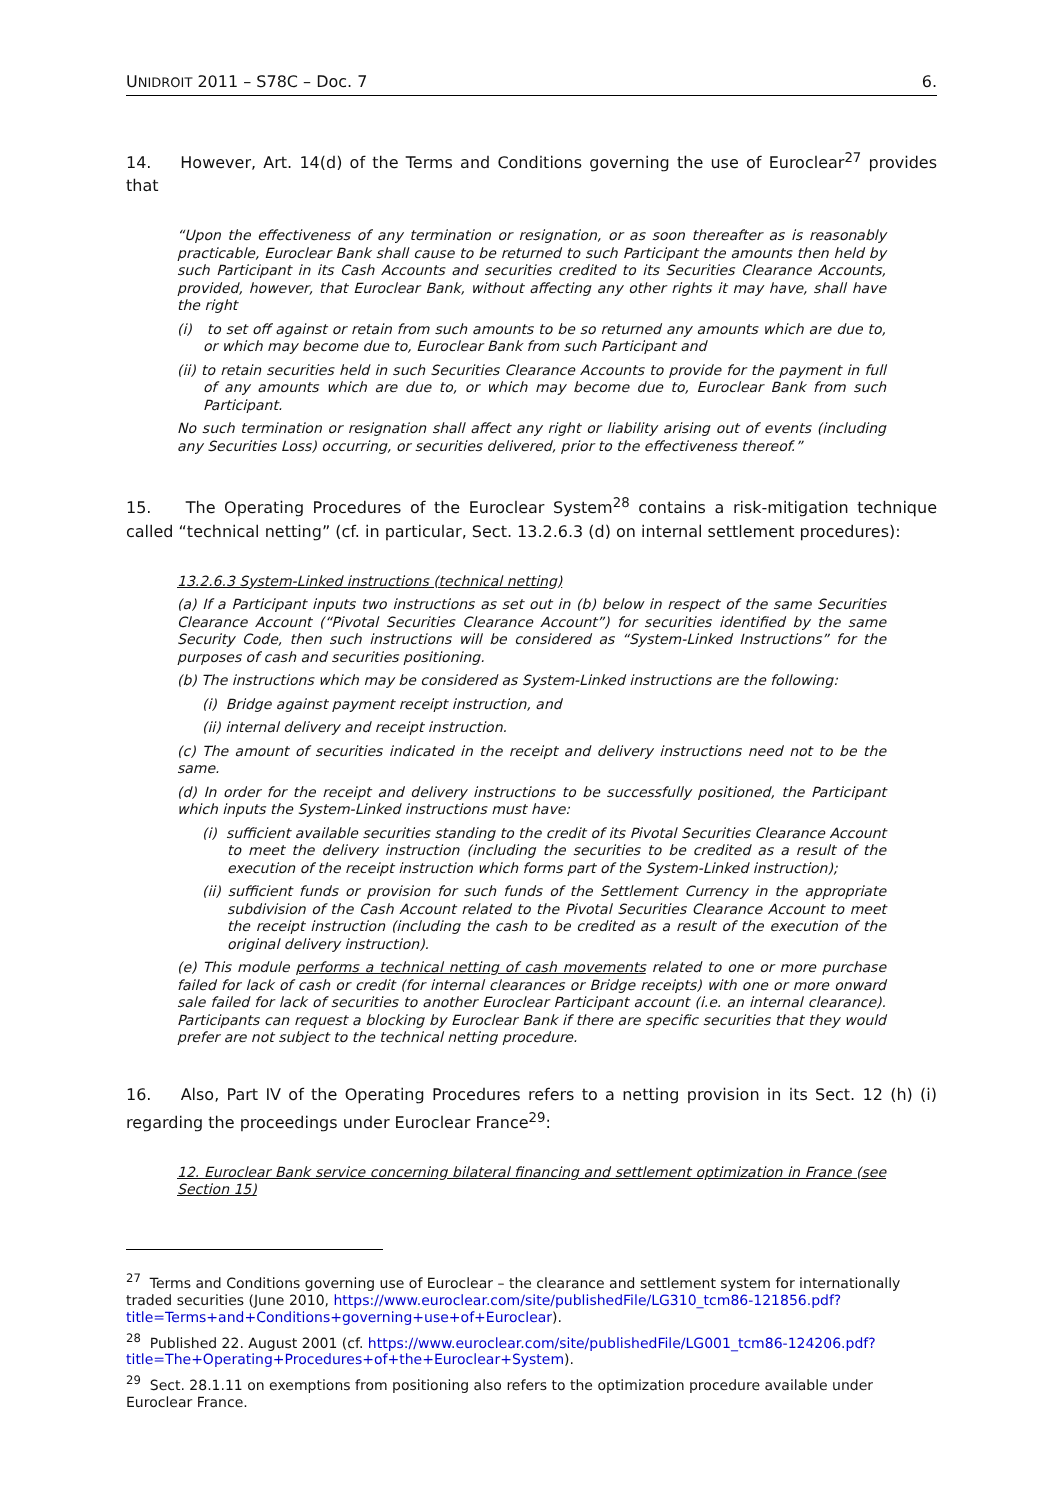UNIDROIT 2011 – S78C – Doc. 7 6.
14. However, Art. 14(d) of the Terms and Conditions governing the use of Euroclear<sup>27</sup> provides that
“Upon the effectiveness of any termination or resignation, or as soon thereafter as is reasonably practicable, Euroclear Bank shall cause to be returned to such Participant the amounts then held by such Participant in its Cash Accounts and securities credited to its Securities Clearance Accounts, provided, however, that Euroclear Bank, without affecting any other rights it may have, shall have the right
(i) to set off against or retain from such amounts to be so returned any amounts which are due to, or which may become due to, Euroclear Bank from such Participant and
(ii) to retain securities held in such Securities Clearance Accounts to provide for the payment in full of any amounts which are due to, or which may become due to, Euroclear Bank from such Participant.
No such termination or resignation shall affect any right or liability arising out of events (including any Securities Loss) occurring, or securities delivered, prior to the effectiveness thereof.”
15. The Operating Procedures of the Euroclear System<sup>28</sup> contains a risk-mitigation technique called “technical netting” (cf. in particular, Sect. 13.2.6.3 (d) on internal settlement procedures):
13.2.6.3 System-Linked instructions (technical netting)
(a) If a Participant inputs two instructions as set out in (b) below in respect of the same Securities Clearance Account (“Pivotal Securities Clearance Account”) for securities identified by the same Security Code, then such instructions will be considered as “System-Linked Instructions” for the purposes of cash and securities positioning.
(b) The instructions which may be considered as System-Linked instructions are the following:
(i) Bridge against payment receipt instruction, and
(ii) internal delivery and receipt instruction.
(c) The amount of securities indicated in the receipt and delivery instructions need not to be the same.
(d) In order for the receipt and delivery instructions to be successfully positioned, the Participant which inputs the System-Linked instructions must have:
(i) sufficient available securities standing to the credit of its Pivotal Securities Clearance Account to meet the delivery instruction (including the securities to be credited as a result of the execution of the receipt instruction which forms part of the System-Linked instruction);
(ii) sufficient funds or provision for such funds of the Settlement Currency in the appropriate subdivision of the Cash Account related to the Pivotal Securities Clearance Account to meet the receipt instruction (including the cash to be credited as a result of the execution of the original delivery instruction).
(e) This module performs a technical netting of cash movements related to one or more purchase failed for lack of cash or credit (for internal clearances or Bridge receipts) with one or more onward sale failed for lack of securities to another Euroclear Participant account (i.e. an internal clearance). Participants can request a blocking by Euroclear Bank if there are specific securities that they would prefer are not subject to the technical netting procedure.
16. Also, Part IV of the Operating Procedures refers to a netting provision in its Sect. 12 (h) (i) regarding the proceedings under Euroclear France<sup>29</sup>:
12. Euroclear Bank service concerning bilateral financing and settlement optimization in France (see Section 15)
<sup>27</sup> Terms and Conditions governing use of Euroclear – the clearance and settlement system for internationally traded securities (June 2010, https://www.euroclear.com/site/publishedFile/LG310_tcm86-121856.pdf?title=Terms+and+Conditions+governing+use+of+Euroclear).
<sup>28</sup> Published 22. August 2001 (cf. https://www.euroclear.com/site/publishedFile/LG001_tcm86-124206.pdf?title=The+Operating+Procedures+of+the+Euroclear+System).
<sup>29</sup> Sect. 28.1.11 on exemptions from positioning also refers to the optimization procedure available under Euroclear France.